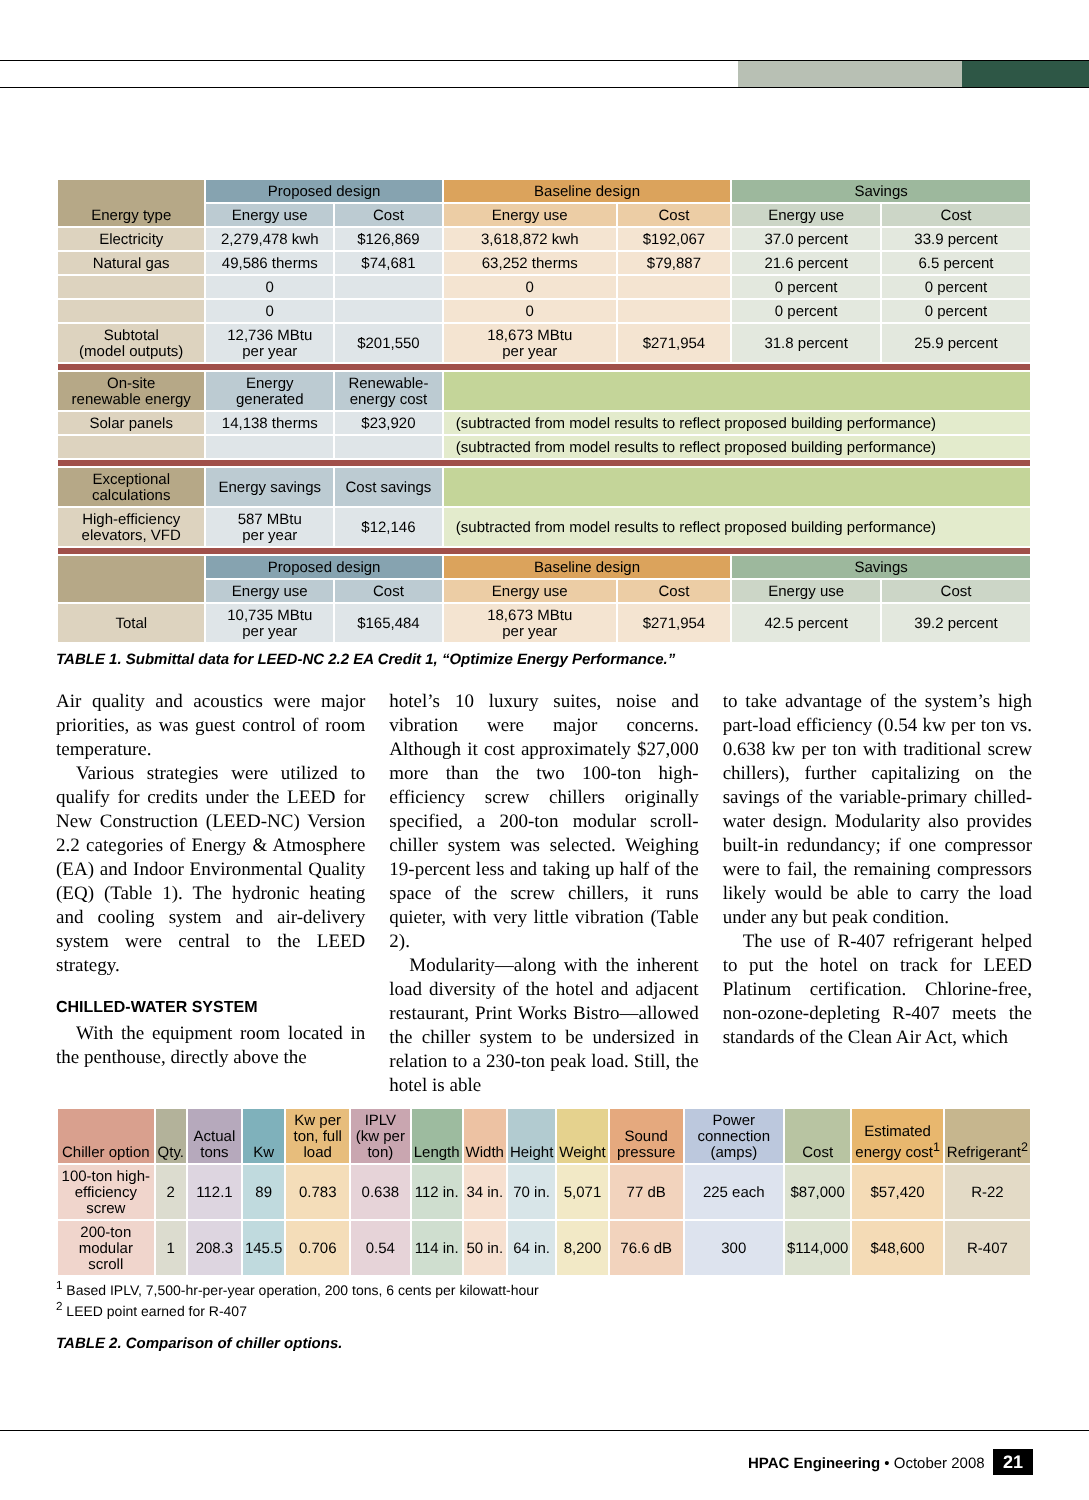| Energy type | Proposed design | | Baseline design | | Savings | |
| | Energy use | Cost | Energy use | Cost | Energy use | Cost |
| Electricity | 2,279,478 kwh | $126,869 | 3,618,872 kwh | $192,067 | 37.0 percent | 33.9 percent |
| Natural gas | 49,586 therms | $74,681 | 63,252 therms | $79,887 | 21.6 percent | 6.5 percent |
| | 0 | | 0 | | 0 percent | 0 percent |
| | 0 | | 0 | | 0 percent | 0 percent |
| Subtotal (model outputs) | 12,736 MBtu per year | $201,550 | 18,673 MBtu per year | $271,954 | 31.8 percent | 25.9 percent |
| On-site renewable energy | Energy generated | Renewable- energy cost | | | | |
| Solar panels | 14,138 therms | $23,920 | (subtracted from model results to reflect proposed building performance) | | | |
| | | | (subtracted from model results to reflect proposed building performance) | | | |
| Exceptional calculations | Energy savings | Cost savings | | | | |
| High-efficiency elevators, VFD | 587 MBtu per year | $12,146 | (subtracted from model results to reflect proposed building performance) | | | |
| | Proposed design | | Baseline design | | Savings | |
| | Energy use | Cost | Energy use | Cost | Energy use | Cost |
| Total | 10,735 MBtu per year | $165,484 | 18,673 MBtu per year | $271,954 | 42.5 percent | 39.2 percent |
TABLE 1. Submittal data for LEED-NC 2.2 EA Credit 1, “Optimize Energy Performance.”
Air quality and acoustics were major priorities, as was guest control of room temperature.
Various strategies were utilized to qualify for credits under the LEED for New Construction (LEED-NC) Version 2.2 categories of Energy & Atmosphere (EA) and Indoor Environmental Quality (EQ) (Table 1). The hydronic heating and cooling system and air-delivery system were central to the LEED strategy.
CHILLED-WATER SYSTEM
With the equipment room located in the penthouse, directly above the
hotel’s 10 luxury suites, noise and vibration were major concerns. Although it cost approximately $27,000 more than the two 100-ton high-efficiency screw chillers originally specified, a 200-ton modular scroll-chiller system was selected. Weighing 19-percent less and taking up half of the space of the screw chillers, it runs quieter, with very little vibration (Table 2).
Modularity—along with the inherent load diversity of the hotel and adjacent restaurant, Print Works Bistro—allowed the chiller system to be undersized in relation to a 230-ton peak load. Still, the hotel is able
to take advantage of the system’s high part-load efficiency (0.54 kw per ton vs. 0.638 kw per ton with traditional screw chillers), further capitalizing on the savings of the variable-primary chilled-water design. Modularity also provides built-in redundancy; if one compressor were to fail, the remaining compressors likely would be able to carry the load under any but peak condition.
The use of R-407 refrigerant helped to put the hotel on track for LEED Platinum certification. Chlorine-free, non-ozone-depleting R-407 meets the standards of the Clean Air Act, which
| Chiller option | Qty. | Actual tons | Kw | Kw per ton, full load | IPLV (kw per ton) | Length | Width | Height | Weight | Sound pressure | Power connection (amps) | Cost | Estimated energy cost<sup>1</sup> | Refrigerant<sup>2</sup> |
| 100-ton high-efficiency screw | 2 | 112.1 | 89 | 0.783 | 0.638 | 112 in. | 34 in. | 70 in. | 5,071 | 77 dB | 225 each | $87,000 | $57,420 | R-22 |
| 200-ton modular scroll | 1 | 208.3 | 145.5 | 0.706 | 0.54 | 114 in. | 50 in. | 64 in. | 8,200 | 76.6 dB | 300 | $114,000 | $48,600 | R-407 |
<sup>1</sup> Based IPLV, 7,500-hr-per-year operation, 200 tons, 6 cents per kilowatt-hour
<sup>2</sup> LEED point earned for R-407
TABLE 2. Comparison of chiller options.
HPAC Engineering • October 2008 21